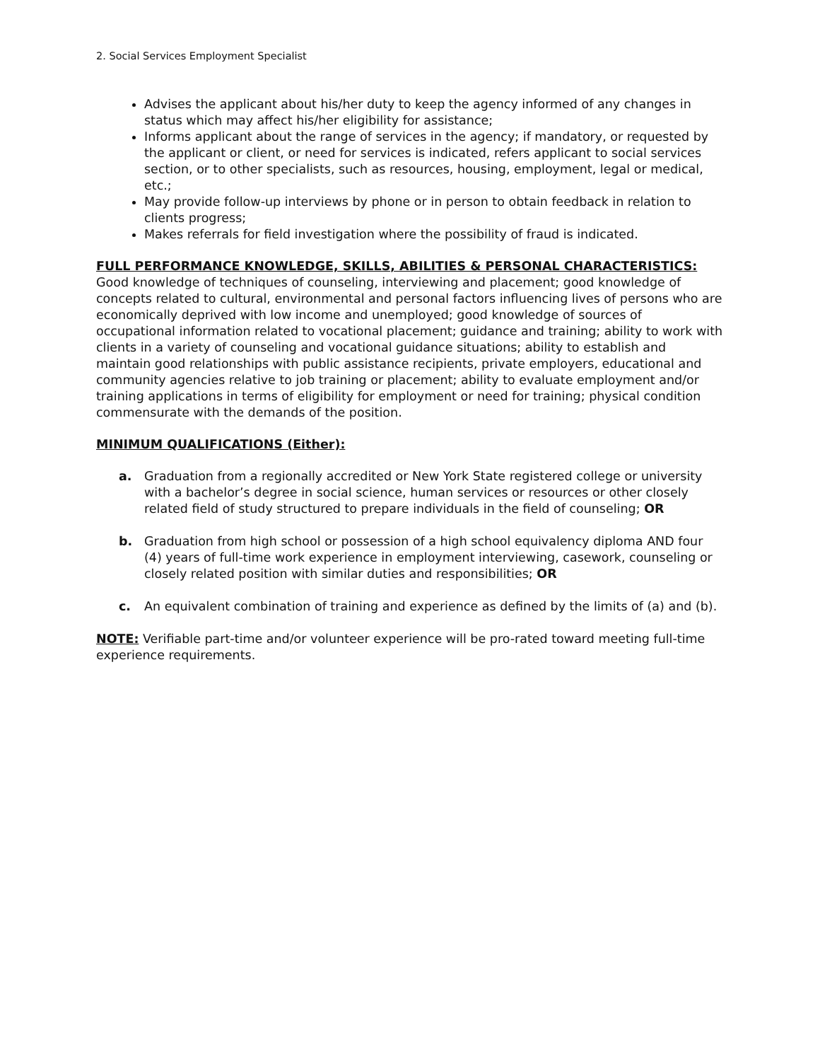2. Social Services Employment Specialist
Advises the applicant about his/her duty to keep the agency informed of any changes in status which may affect his/her eligibility for assistance;
Informs applicant about the range of services in the agency; if mandatory, or requested by the applicant or client, or need for services is indicated, refers applicant to social services section, or to other specialists, such as resources, housing, employment, legal or medical, etc.;
May provide follow-up interviews by phone or in person to obtain feedback in relation to clients progress;
Makes referrals for field investigation where the possibility of fraud is indicated.
FULL PERFORMANCE KNOWLEDGE, SKILLS, ABILITIES & PERSONAL CHARACTERISTICS: Good knowledge of techniques of counseling, interviewing and placement; good knowledge of concepts related to cultural, environmental and personal factors influencing lives of persons who are economically deprived with low income and unemployed; good knowledge of sources of occupational information related to vocational placement; guidance and training; ability to work with clients in a variety of counseling and vocational guidance situations; ability to establish and maintain good relationships with public assistance recipients, private employers, educational and community agencies relative to job training or placement; ability to evaluate employment and/or training applications in terms of eligibility for employment or need for training; physical condition commensurate with the demands of the position.
MINIMUM QUALIFICATIONS (Either):
a. Graduation from a regionally accredited or New York State registered college or university with a bachelor’s degree in social science, human services or resources or other closely related field of study structured to prepare individuals in the field of counseling; OR
b. Graduation from high school or possession of a high school equivalency diploma AND four (4) years of full-time work experience in employment interviewing, casework, counseling or closely related position with similar duties and responsibilities; OR
c. An equivalent combination of training and experience as defined by the limits of (a) and (b).
NOTE: Verifiable part-time and/or volunteer experience will be pro-rated toward meeting full-time experience requirements.